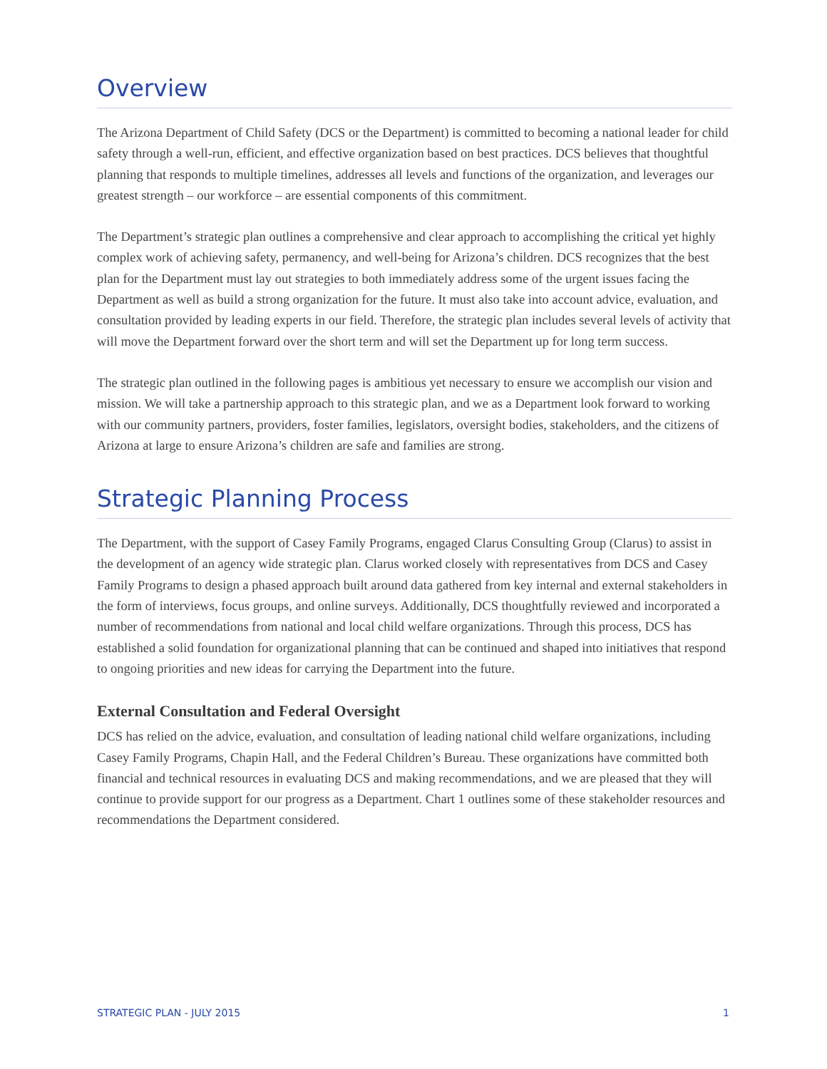Overview
The Arizona Department of Child Safety (DCS or the Department) is committed to becoming a national leader for child safety through a well-run, efficient, and effective organization based on best practices. DCS believes that thoughtful planning that responds to multiple timelines, addresses all levels and functions of the organization, and leverages our greatest strength – our workforce – are essential components of this commitment.
The Department’s strategic plan outlines a comprehensive and clear approach to accomplishing the critical yet highly complex work of achieving safety, permanency, and well-being for Arizona’s children. DCS recognizes that the best plan for the Department must lay out strategies to both immediately address some of the urgent issues facing the Department as well as build a strong organization for the future. It must also take into account advice, evaluation, and consultation provided by leading experts in our field. Therefore, the strategic plan includes several levels of activity that will move the Department forward over the short term and will set the Department up for long term success.
The strategic plan outlined in the following pages is ambitious yet necessary to ensure we accomplish our vision and mission. We will take a partnership approach to this strategic plan, and we as a Department look forward to working with our community partners, providers, foster families, legislators, oversight bodies, stakeholders, and the citizens of Arizona at large to ensure Arizona’s children are safe and families are strong.
Strategic Planning Process
The Department, with the support of Casey Family Programs, engaged Clarus Consulting Group (Clarus) to assist in the development of an agency wide strategic plan. Clarus worked closely with representatives from DCS and Casey Family Programs to design a phased approach built around data gathered from key internal and external stakeholders in the form of interviews, focus groups, and online surveys. Additionally, DCS thoughtfully reviewed and incorporated a number of recommendations from national and local child welfare organizations. Through this process, DCS has established a solid foundation for organizational planning that can be continued and shaped into initiatives that respond to ongoing priorities and new ideas for carrying the Department into the future.
External Consultation and Federal Oversight
DCS has relied on the advice, evaluation, and consultation of leading national child welfare organizations, including Casey Family Programs, Chapin Hall, and the Federal Children’s Bureau. These organizations have committed both financial and technical resources in evaluating DCS and making recommendations, and we are pleased that they will continue to provide support for our progress as a Department. Chart 1 outlines some of these stakeholder resources and recommendations the Department considered.
STRATEGIC PLAN - JULY 2015 1